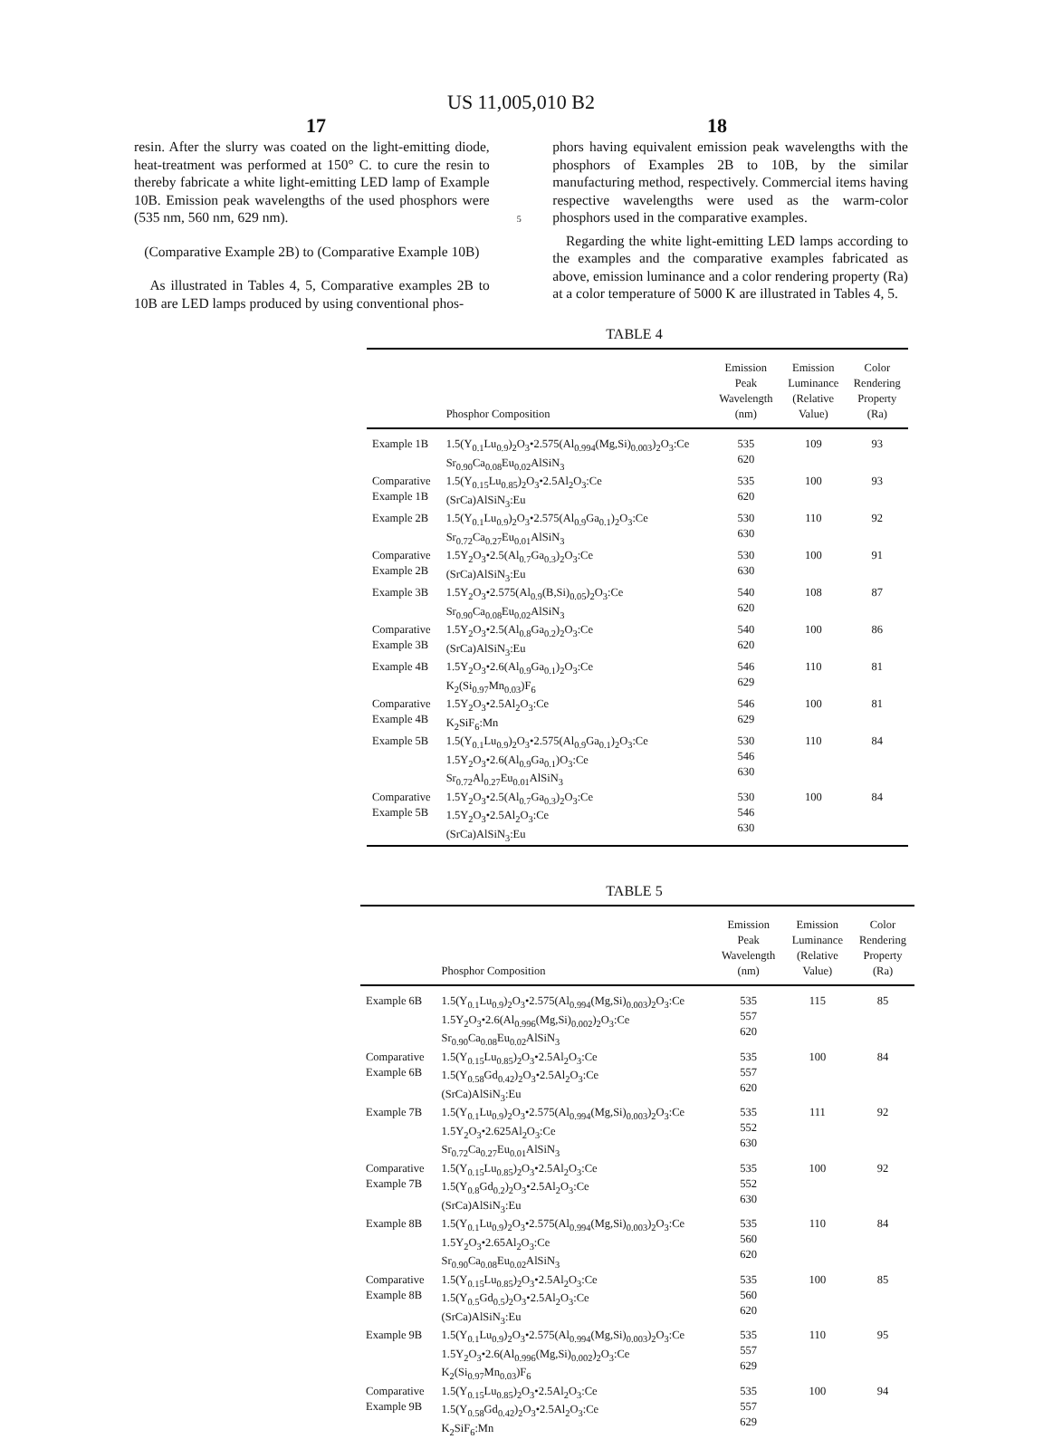US 11,005,010 B2
17 18
resin. After the slurry was coated on the light-emitting diode, heat-treatment was performed at 150° C. to cure the resin to thereby fabricate a white light-emitting LED lamp of Example 10B. Emission peak wavelengths of the used phosphors were (535 nm, 560 nm, 629 nm).
(Comparative Example 2B) to (Comparative Example 10B)
As illustrated in Tables 4, 5, Comparative examples 2B to 10B are LED lamps produced by using conventional phos-
5
phors having equivalent emission peak wavelengths with the phosphors of Examples 2B to 10B, by the similar manufacturing method, respectively. Commercial items having respective wavelengths were used as the warm-color phosphors used in the comparative examples.
Regarding the white light-emitting LED lamps according to the examples and the comparative examples fabricated as above, emission luminance and a color rendering property (Ra) at a color temperature of 5000 K are illustrated in Tables 4, 5.
TABLE 4
| | Phosphor Composition | Emission Peak Wavelength (nm) | Emission Luminance (Relative Value) | Color Rendering Property (Ra) |
| --- | --- | --- | --- | --- |
| Example 1B | 1.5(Y<sub>0.1</sub>Lu<sub>0.9</sub>)<sub>2</sub>O<sub>3</sub>•2.575(Al<sub>0.994</sub>(Mg,Si)<sub>0.003</sub>)<sub>2</sub>O<sub>3</sub>:Ce Sr<sub>0.90</sub>Ca<sub>0.08</sub>Eu<sub>0.02</sub>AlSiN<sub>3</sub> | 535 620 | 109 | 93 |
| Comparative Example 1B | 1.5(Y<sub>0.15</sub>Lu<sub>0.85</sub>)<sub>2</sub>O<sub>3</sub>•2.5Al<sub>2</sub>O<sub>3</sub>:Ce (SrCa)AlSiN<sub>3</sub>:Eu | 535 620 | 100 | 93 |
| Example 2B | 1.5(Y<sub>0.1</sub>Lu<sub>0.9</sub>)<sub>2</sub>O<sub>3</sub>•2.575(Al<sub>0.9</sub>Ga<sub>0.1</sub>)<sub>2</sub>O<sub>3</sub>:Ce Sr<sub>0.72</sub>Ca<sub>0.27</sub>Eu<sub>0.01</sub>AlSiN<sub>3</sub> | 530 630 | 110 | 92 |
| Comparative Example 2B | 1.5Y<sub>2</sub>O<sub>3</sub>•2.5(Al<sub>0.7</sub>Ga<sub>0.3</sub>)<sub>2</sub>O<sub>3</sub>:Ce (SrCa)AlSiN<sub>3</sub>:Eu | 530 630 | 100 | 91 |
| Example 3B | 1.5Y<sub>2</sub>O<sub>3</sub>•2.575(Al<sub>0.9</sub>(B,Si)<sub>0.05</sub>)<sub>2</sub>O<sub>3</sub>:Ce Sr<sub>0.90</sub>Ca<sub>0.08</sub>Eu<sub>0.02</sub>AlSiN<sub>3</sub> | 540 620 | 108 | 87 |
| Comparative Example 3B | 1.5Y<sub>2</sub>O<sub>3</sub>•2.5(Al<sub>0.8</sub>Ga<sub>0.2</sub>)<sub>2</sub>O<sub>3</sub>:Ce (SrCa)AlSiN<sub>3</sub>:Eu | 540 620 | 100 | 86 |
| Example 4B | 1.5Y<sub>2</sub>O<sub>3</sub>•2.6(Al<sub>0.9</sub>Ga<sub>0.1</sub>)<sub>2</sub>O<sub>3</sub>:Ce K<sub>2</sub>(Si<sub>0.97</sub>Mn<sub>0.03</sub>)F<sub>6</sub> | 546 629 | 110 | 81 |
| Comparative Example 4B | 1.5Y<sub>2</sub>O<sub>3</sub>•2.5Al<sub>2</sub>O<sub>3</sub>:Ce K<sub>2</sub>SiF<sub>6</sub>:Mn | 546 629 | 100 | 81 |
| Example 5B | 1.5(Y<sub>0.1</sub>Lu<sub>0.9</sub>)<sub>2</sub>O<sub>3</sub>•2.575(Al<sub>0.9</sub>Ga<sub>0.1</sub>)<sub>2</sub>O<sub>3</sub>:Ce 1.5Y<sub>2</sub>O<sub>3</sub>•2.6(Al<sub>0.9</sub>Ga<sub>0.1</sub>)O<sub>3</sub>:Ce Sr<sub>0.72</sub>Al<sub>0.27</sub>Eu<sub>0.01</sub>AlSiN<sub>3</sub> | 530 546 630 | 110 | 84 |
| Comparative Example 5B | 1.5Y<sub>2</sub>O<sub>3</sub>•2.5(Al<sub>0.7</sub>Ga<sub>0.3</sub>)<sub>2</sub>O<sub>3</sub>:Ce 1.5Y<sub>2</sub>O<sub>3</sub>•2.5Al<sub>2</sub>O<sub>3</sub>:Ce (SrCa)AlSiN<sub>3</sub>:Eu | 530 546 630 | 100 | 84 |
TABLE 5
| | Phosphor Composition | Emission Peak Wavelength (nm) | Emission Luminance (Relative Value) | Color Rendering Property (Ra) |
| --- | --- | --- | --- | --- |
| Example 6B | 1.5(Y<sub>0.1</sub>Lu<sub>0.9</sub>)<sub>2</sub>O<sub>3</sub>•2.575(Al<sub>0.994</sub>(Mg,Si)<sub>0.003</sub>)<sub>2</sub>O<sub>3</sub>:Ce 1.5Y<sub>2</sub>O<sub>3</sub>•2.6(Al<sub>0.996</sub>(Mg,Si)<sub>0.002</sub>)<sub>2</sub>O<sub>3</sub>:Ce Sr<sub>0.90</sub>Ca<sub>0.08</sub>Eu<sub>0.02</sub>AlSiN<sub>3</sub> | 535 557 620 | 115 | 85 |
| Comparative Example 6B | 1.5(Y<sub>0.15</sub>Lu<sub>0.85</sub>)<sub>2</sub>O<sub>3</sub>•2.5Al<sub>2</sub>O<sub>3</sub>:Ce 1.5(Y<sub>0.58</sub>Gd<sub>0.42</sub>)<sub>2</sub>O<sub>3</sub>•2.5Al<sub>2</sub>O<sub>3</sub>:Ce (SrCa)AlSiN<sub>3</sub>:Eu | 535 557 620 | 100 | 84 |
| Example 7B | 1.5(Y<sub>0.1</sub>Lu<sub>0.9</sub>)<sub>2</sub>O<sub>3</sub>•2.575(Al<sub>0.994</sub>(Mg,Si)<sub>0.003</sub>)<sub>2</sub>O<sub>3</sub>:Ce 1.5Y<sub>2</sub>O<sub>3</sub>•2.625Al<sub>2</sub>O<sub>3</sub>:Ce Sr<sub>0.72</sub>Ca<sub>0.27</sub>Eu<sub>0.01</sub>AlSiN<sub>3</sub> | 535 552 630 | 111 | 92 |
| Comparative Example 7B | 1.5(Y<sub>0.15</sub>Lu<sub>0.85</sub>)<sub>2</sub>O<sub>3</sub>•2.5Al<sub>2</sub>O<sub>3</sub>:Ce 1.5(Y<sub>0.8</sub>Gd<sub>0.2</sub>)<sub>2</sub>O<sub>3</sub>•2.5Al<sub>2</sub>O<sub>3</sub>:Ce (SrCa)AlSiN<sub>3</sub>:Eu | 535 552 630 | 100 | 92 |
| Example 8B | 1.5(Y<sub>0.1</sub>Lu<sub>0.9</sub>)<sub>2</sub>O<sub>3</sub>•2.575(Al<sub>0.994</sub>(Mg,Si)<sub>0.003</sub>)<sub>2</sub>O<sub>3</sub>:Ce 1.5Y<sub>2</sub>O<sub>3</sub>•2.65Al<sub>2</sub>O<sub>3</sub>:Ce Sr<sub>0.90</sub>Ca<sub>0.08</sub>Eu<sub>0.02</sub>AlSiN<sub>3</sub> | 535 560 620 | 110 | 84 |
| Comparative Example 8B | 1.5(Y<sub>0.15</sub>Lu<sub>0.85</sub>)<sub>2</sub>O<sub>3</sub>•2.5Al<sub>2</sub>O<sub>3</sub>:Ce 1.5(Y<sub>0.5</sub>Gd<sub>0.5</sub>)<sub>2</sub>O<sub>3</sub>•2.5Al<sub>2</sub>O<sub>3</sub>:Ce (SrCa)AlSiN<sub>3</sub>:Eu | 535 560 620 | 100 | 85 |
| Example 9B | 1.5(Y<sub>0.1</sub>Lu<sub>0.9</sub>)<sub>2</sub>O<sub>3</sub>•2.575(Al<sub>0.994</sub>(Mg,Si)<sub>0.003</sub>)<sub>2</sub>O<sub>3</sub>:Ce 1.5Y<sub>2</sub>O<sub>3</sub>•2.6(Al<sub>0.996</sub>(Mg,Si)<sub>0.002</sub>)<sub>2</sub>O<sub>3</sub>:Ce K<sub>2</sub>(Si<sub>0.97</sub>Mn<sub>0.03</sub>)F<sub>6</sub> | 535 557 629 | 110 | 95 |
| Comparative Example 9B | 1.5(Y<sub>0.15</sub>Lu<sub>0.85</sub>)<sub>2</sub>O<sub>3</sub>•2.5Al<sub>2</sub>O<sub>3</sub>:Ce 1.5(Y<sub>0.58</sub>Gd<sub>0.42</sub>)<sub>2</sub>O<sub>3</sub>•2.5Al<sub>2</sub>O<sub>3</sub>:Ce K<sub>2</sub>SiF<sub>6</sub>:Mn | 535 557 629 | 100 | 94 |